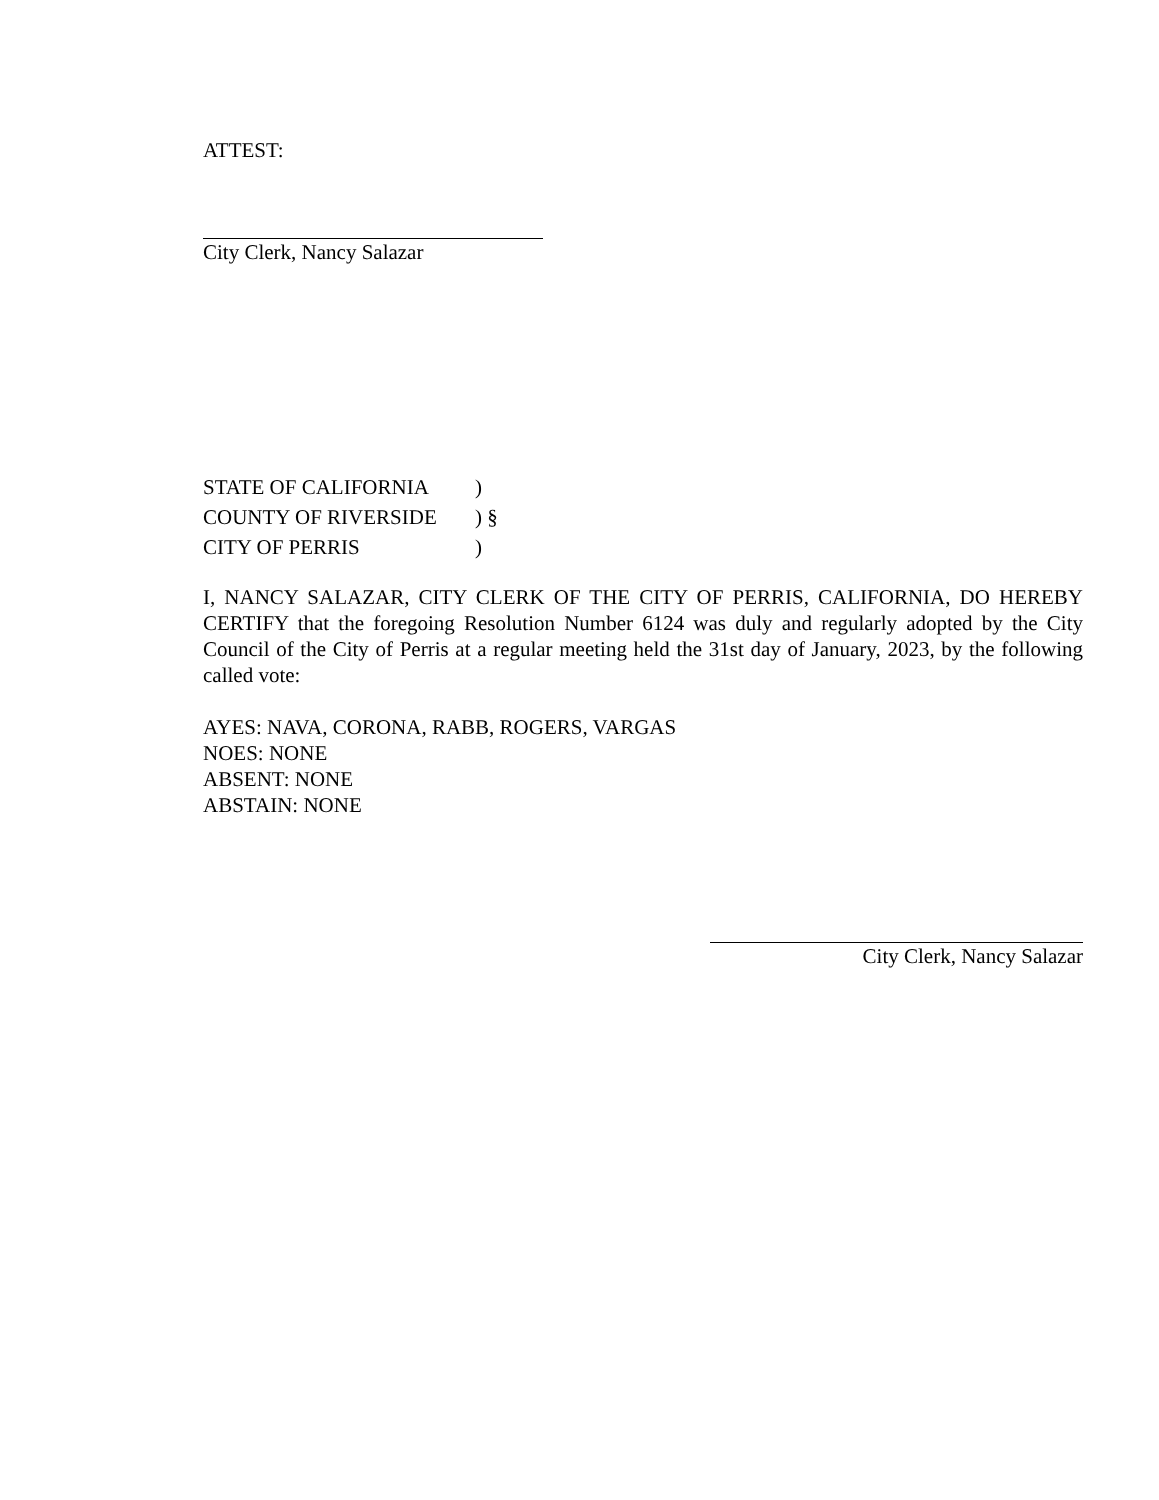ATTEST:
City Clerk, Nancy Salazar
| STATE OF CALIFORNIA | ) |
| COUNTY OF RIVERSIDE | ) § |
| CITY OF PERRIS | ) |
I, NANCY SALAZAR, CITY CLERK OF THE CITY OF PERRIS, CALIFORNIA, DO HEREBY CERTIFY that the foregoing Resolution Number 6124 was duly and regularly adopted by the City Council of the City of Perris at a regular meeting held the 31st day of January, 2023, by the following called vote:
AYES: NAVA, CORONA, RABB, ROGERS, VARGAS
NOES: NONE
ABSENT: NONE
ABSTAIN: NONE
City Clerk, Nancy Salazar